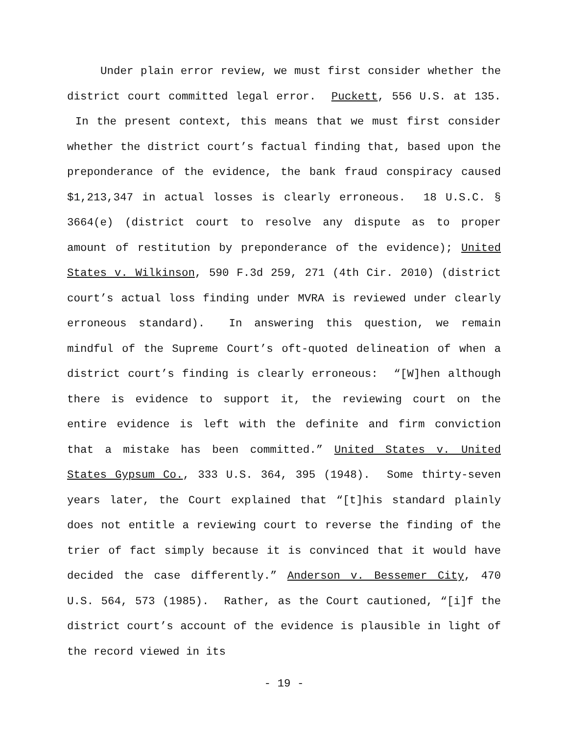Under plain error review, we must first consider whether the district court committed legal error. Puckett, 556 U.S. at 135. In the present context, this means that we must first consider whether the district court’s factual finding that, based upon the preponderance of the evidence, the bank fraud conspiracy caused $1,213,347 in actual losses is clearly erroneous. 18 U.S.C. § 3664(e) (district court to resolve any dispute as to proper amount of restitution by preponderance of the evidence); United States v. Wilkinson, 590 F.3d 259, 271 (4th Cir. 2010) (district court’s actual loss finding under MVRA is reviewed under clearly erroneous standard). In answering this question, we remain mindful of the Supreme Court’s oft-quoted delineation of when a district court’s finding is clearly erroneous: “[W]hen although there is evidence to support it, the reviewing court on the entire evidence is left with the definite and firm conviction that a mistake has been committed.” United States v. United States Gypsum Co., 333 U.S. 364, 395 (1948). Some thirty-seven years later, the Court explained that “[t]his standard plainly does not entitle a reviewing court to reverse the finding of the trier of fact simply because it is convinced that it would have decided the case differently.” Anderson v. Bessemer City, 470 U.S. 564, 573 (1985). Rather, as the Court cautioned, “[i]f the district court’s account of the evidence is plausible in light of the record viewed in its
- 19 -